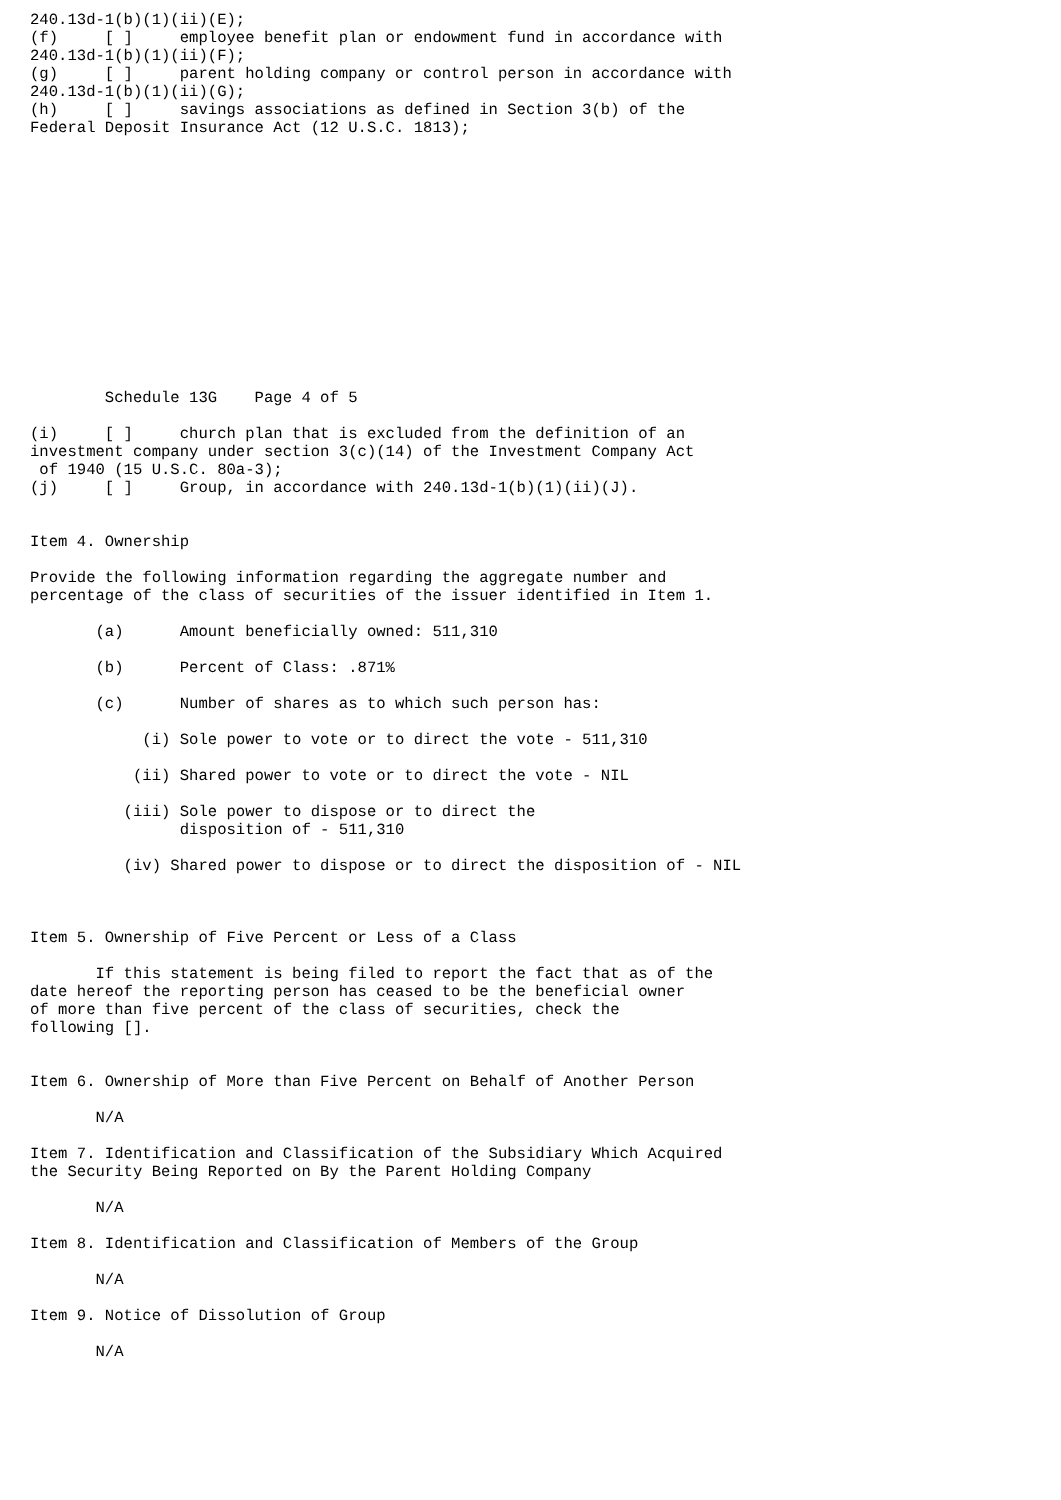240.13d-1(b)(1)(ii)(E);
(f)     [ ]     employee benefit plan or endowment fund in accordance with
240.13d-1(b)(1)(ii)(F);
(g)     [ ]     parent holding company or control person in accordance with
240.13d-1(b)(1)(ii)(G);
(h)     [ ]     savings associations as defined in Section 3(b) of the
Federal Deposit Insurance Act (12 U.S.C. 1813);














        Schedule 13G    Page 4 of 5

(i)     [ ]     church plan that is excluded from the definition of an
investment company under section 3(c)(14) of the Investment Company Act
 of 1940 (15 U.S.C. 80a-3);
(j)     [ ]     Group, in accordance with 240.13d-1(b)(1)(ii)(J).


Item 4. Ownership

Provide the following information regarding the aggregate number and
percentage of the class of securities of the issuer identified in Item 1.

       (a)      Amount beneficially owned: 511,310

       (b)      Percent of Class: .871%

       (c)      Number of shares as to which such person has:

            (i) Sole power to vote or to direct the vote - 511,310

           (ii) Shared power to vote or to direct the vote - NIL

          (iii) Sole power to dispose or to direct the
                disposition of - 511,310

          (iv) Shared power to dispose or to direct the disposition of - NIL



Item 5. Ownership of Five Percent or Less of a Class

       If this statement is being filed to report the fact that as of the
date hereof the reporting person has ceased to be the beneficial owner
of more than five percent of the class of securities, check the
following [].


Item 6. Ownership of More than Five Percent on Behalf of Another Person

       N/A

Item 7. Identification and Classification of the Subsidiary Which Acquired
the Security Being Reported on By the Parent Holding Company

       N/A

Item 8. Identification and Classification of Members of the Group

       N/A

Item 9. Notice of Dissolution of Group

       N/A